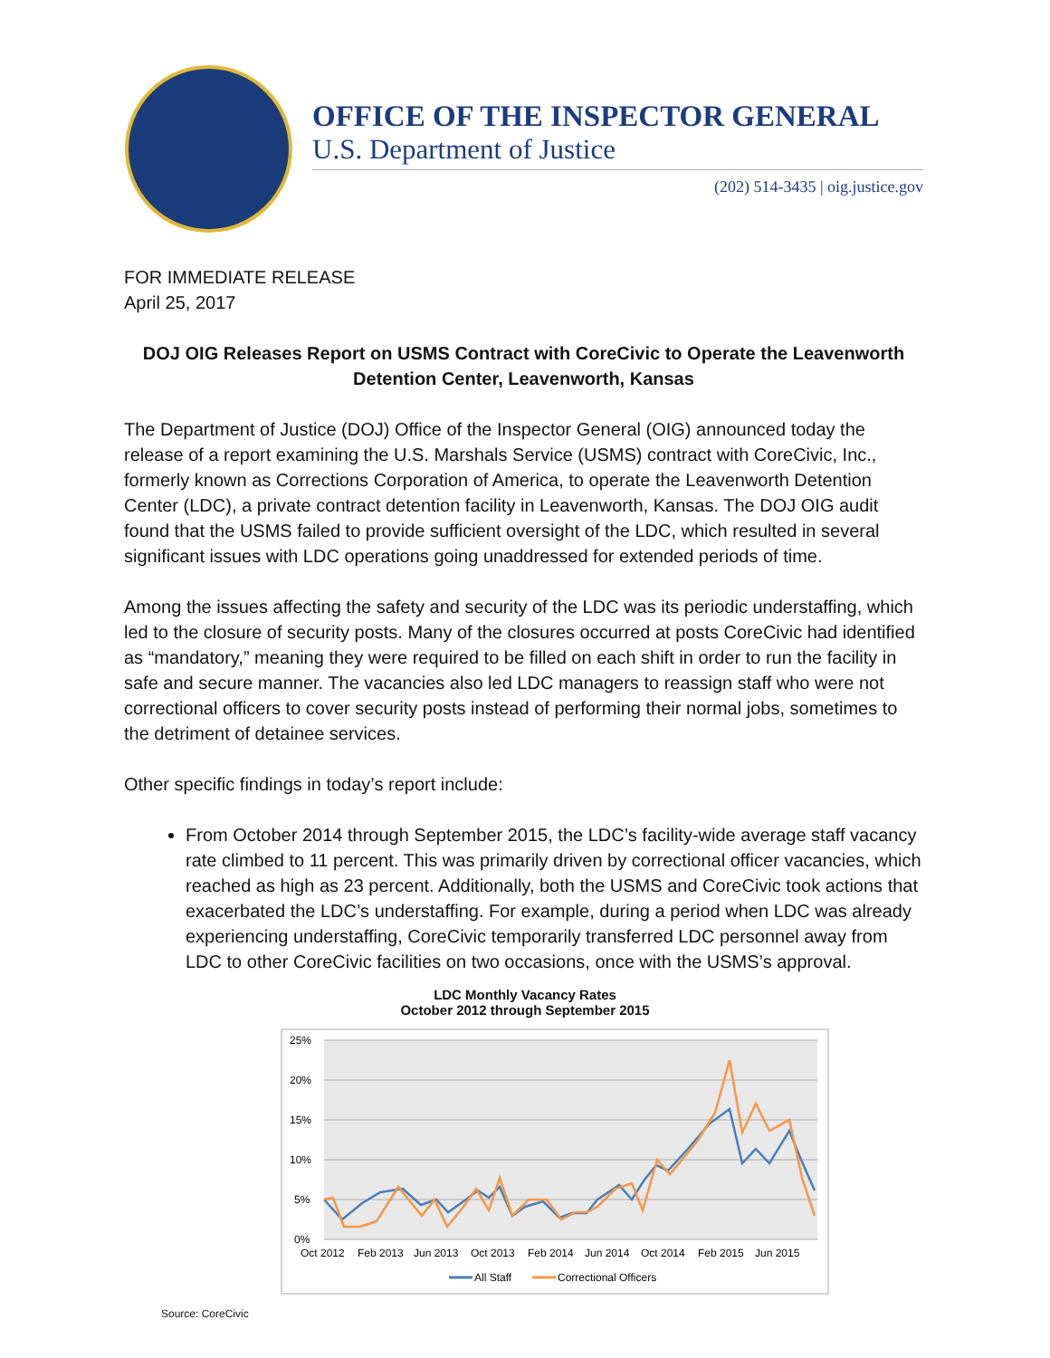OFFICE OF THE INSPECTOR GENERAL
U.S. Department of Justice
(202) 514-3435 | oig.justice.gov
FOR IMMEDIATE RELEASE
April 25, 2017
DOJ OIG Releases Report on USMS Contract with CoreCivic to Operate the Leavenworth Detention Center, Leavenworth, Kansas
The Department of Justice (DOJ) Office of the Inspector General (OIG) announced today the release of a report examining the U.S. Marshals Service (USMS) contract with CoreCivic, Inc., formerly known as Corrections Corporation of America, to operate the Leavenworth Detention Center (LDC), a private contract detention facility in Leavenworth, Kansas. The DOJ OIG audit found that the USMS failed to provide sufficient oversight of the LDC, which resulted in several significant issues with LDC operations going unaddressed for extended periods of time.
Among the issues affecting the safety and security of the LDC was its periodic understaffing, which led to the closure of security posts. Many of the closures occurred at posts CoreCivic had identified as “mandatory,” meaning they were required to be filled on each shift in order to run the facility in safe and secure manner. The vacancies also led LDC managers to reassign staff who were not correctional officers to cover security posts instead of performing their normal jobs, sometimes to the detriment of detainee services.
Other specific findings in today’s report include:
From October 2014 through September 2015, the LDC’s facility-wide average staff vacancy rate climbed to 11 percent. This was primarily driven by correctional officer vacancies, which reached as high as 23 percent. Additionally, both the USMS and CoreCivic took actions that exacerbated the LDC’s understaffing. For example, during a period when LDC was already experiencing understaffing, CoreCivic temporarily transferred LDC personnel away from LDC to other CoreCivic facilities on two occasions, once with the USMS’s approval.
LDC Monthly Vacancy Rates
October 2012 through September 2015
25%
20%
15%
10%
5%
0%
Oct 2012
Feb 2013
Jun 2013
Oct 2013
Feb 2014
Jun 2014
Oct 2014
Feb 2015
Jun 2015
All Staff
Correctional Officers
Source: CoreCivic